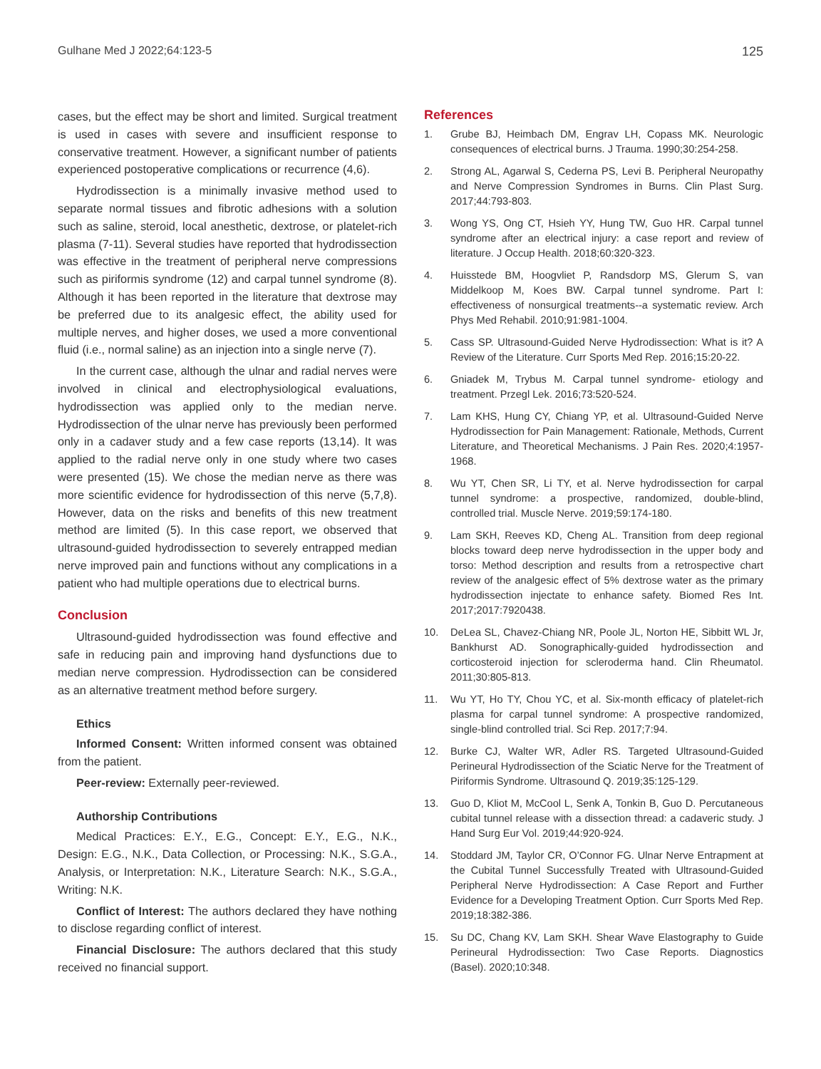Gulhane Med J 2022;64:123-5 125
cases, but the effect may be short and limited. Surgical treatment is used in cases with severe and insufficient response to conservative treatment. However, a significant number of patients experienced postoperative complications or recurrence (4,6).
Hydrodissection is a minimally invasive method used to separate normal tissues and fibrotic adhesions with a solution such as saline, steroid, local anesthetic, dextrose, or platelet-rich plasma (7-11). Several studies have reported that hydrodissection was effective in the treatment of peripheral nerve compressions such as piriformis syndrome (12) and carpal tunnel syndrome (8). Although it has been reported in the literature that dextrose may be preferred due to its analgesic effect, the ability used for multiple nerves, and higher doses, we used a more conventional fluid (i.e., normal saline) as an injection into a single nerve (7).
In the current case, although the ulnar and radial nerves were involved in clinical and electrophysiological evaluations, hydrodissection was applied only to the median nerve. Hydrodissection of the ulnar nerve has previously been performed only in a cadaver study and a few case reports (13,14). It was applied to the radial nerve only in one study where two cases were presented (15). We chose the median nerve as there was more scientific evidence for hydrodissection of this nerve (5,7,8). However, data on the risks and benefits of this new treatment method are limited (5). In this case report, we observed that ultrasound-guided hydrodissection to severely entrapped median nerve improved pain and functions without any complications in a patient who had multiple operations due to electrical burns.
Conclusion
Ultrasound-guided hydrodissection was found effective and safe in reducing pain and improving hand dysfunctions due to median nerve compression. Hydrodissection can be considered as an alternative treatment method before surgery.
Ethics
Informed Consent: Written informed consent was obtained from the patient.
Peer-review: Externally peer-reviewed.
Authorship Contributions
Medical Practices: E.Y., E.G., Concept: E.Y., E.G., N.K., Design: E.G., N.K., Data Collection, or Processing: N.K., S.G.A., Analysis, or Interpretation: N.K., Literature Search: N.K., S.G.A., Writing: N.K.
Conflict of Interest: The authors declared they have nothing to disclose regarding conflict of interest.
Financial Disclosure: The authors declared that this study received no financial support.
References
1. Grube BJ, Heimbach DM, Engrav LH, Copass MK. Neurologic consequences of electrical burns. J Trauma. 1990;30:254-258.
2. Strong AL, Agarwal S, Cederna PS, Levi B. Peripheral Neuropathy and Nerve Compression Syndromes in Burns. Clin Plast Surg. 2017;44:793-803.
3. Wong YS, Ong CT, Hsieh YY, Hung TW, Guo HR. Carpal tunnel syndrome after an electrical injury: a case report and review of literature. J Occup Health. 2018;60:320-323.
4. Huisstede BM, Hoogvliet P, Randsdorp MS, Glerum S, van Middelkoop M, Koes BW. Carpal tunnel syndrome. Part I: effectiveness of nonsurgical treatments--a systematic review. Arch Phys Med Rehabil. 2010;91:981-1004.
5. Cass SP. Ultrasound-Guided Nerve Hydrodissection: What is it? A Review of the Literature. Curr Sports Med Rep. 2016;15:20-22.
6. Gniadek M, Trybus M. Carpal tunnel syndrome- etiology and treatment. Przegl Lek. 2016;73:520-524.
7. Lam KHS, Hung CY, Chiang YP, et al. Ultrasound-Guided Nerve Hydrodissection for Pain Management: Rationale, Methods, Current Literature, and Theoretical Mechanisms. J Pain Res. 2020;4:1957-1968.
8. Wu YT, Chen SR, Li TY, et al. Nerve hydrodissection for carpal tunnel syndrome: a prospective, randomized, double-blind, controlled trial. Muscle Nerve. 2019;59:174-180.
9. Lam SKH, Reeves KD, Cheng AL. Transition from deep regional blocks toward deep nerve hydrodissection in the upper body and torso: Method description and results from a retrospective chart review of the analgesic effect of 5% dextrose water as the primary hydrodissection injectate to enhance safety. Biomed Res Int. 2017;2017:7920438.
10. DeLea SL, Chavez-Chiang NR, Poole JL, Norton HE, Sibbitt WL Jr, Bankhurst AD. Sonographically-guided hydrodissection and corticosteroid injection for scleroderma hand. Clin Rheumatol. 2011;30:805-813.
11. Wu YT, Ho TY, Chou YC, et al. Six-month efficacy of platelet-rich plasma for carpal tunnel syndrome: A prospective randomized, single-blind controlled trial. Sci Rep. 2017;7:94.
12. Burke CJ, Walter WR, Adler RS. Targeted Ultrasound-Guided Perineural Hydrodissection of the Sciatic Nerve for the Treatment of Piriformis Syndrome. Ultrasound Q. 2019;35:125-129.
13. Guo D, Kliot M, McCool L, Senk A, Tonkin B, Guo D. Percutaneous cubital tunnel release with a dissection thread: a cadaveric study. J Hand Surg Eur Vol. 2019;44:920-924.
14. Stoddard JM, Taylor CR, O’Connor FG. Ulnar Nerve Entrapment at the Cubital Tunnel Successfully Treated with Ultrasound-Guided Peripheral Nerve Hydrodissection: A Case Report and Further Evidence for a Developing Treatment Option. Curr Sports Med Rep. 2019;18:382-386.
15. Su DC, Chang KV, Lam SKH. Shear Wave Elastography to Guide Perineural Hydrodissection: Two Case Reports. Diagnostics (Basel). 2020;10:348.